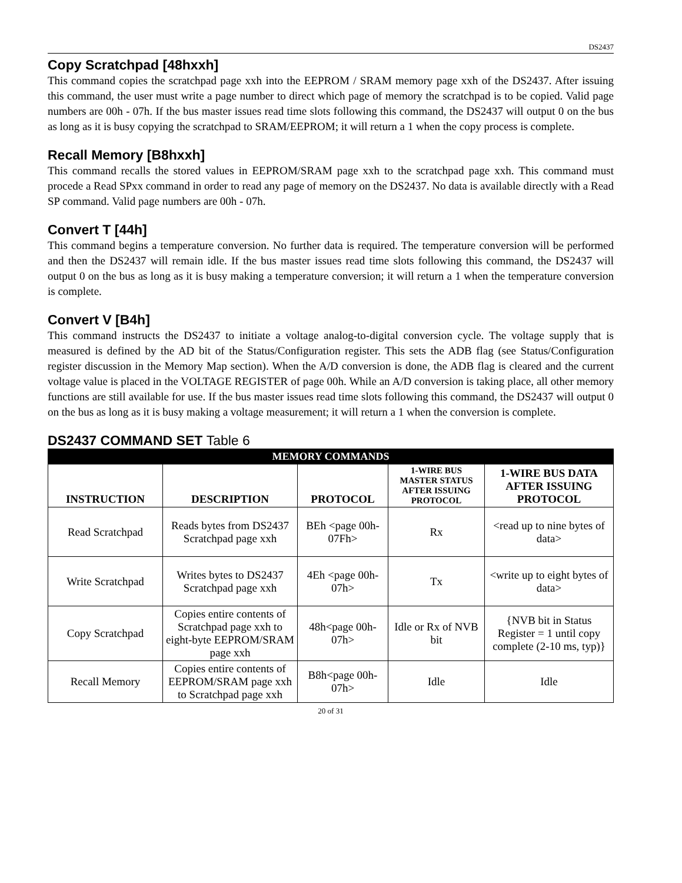DS2437
Copy Scratchpad [48hxxh]
This command copies the scratchpad page xxh into the EEPROM / SRAM memory page xxh of the DS2437. After issuing this command, the user must write a page number to direct which page of memory the scratchpad is to be copied. Valid page numbers are 00h - 07h. If the bus master issues read time slots following this command, the DS2437 will output 0 on the bus as long as it is busy copying the scratchpad to SRAM/EEPROM; it will return a 1 when the copy process is complete.
Recall Memory [B8hxxh]
This command recalls the stored values in EEPROM/SRAM page xxh to the scratchpad page xxh. This command must procede a Read SPxx command in order to read any page of memory on the DS2437. No data is available directly with a Read SP command. Valid page numbers are 00h - 07h.
Convert T [44h]
This command begins a temperature conversion. No further data is required. The temperature conversion will be performed and then the DS2437 will remain idle. If the bus master issues read time slots following this command, the DS2437 will output 0 on the bus as long as it is busy making a temperature conversion; it will return a 1 when the temperature conversion is complete.
Convert V [B4h]
This command instructs the DS2437 to initiate a voltage analog-to-digital conversion cycle. The voltage supply that is measured is defined by the AD bit of the Status/Configuration register. This sets the ADB flag (see Status/Configuration register discussion in the Memory Map section). When the A/D conversion is done, the ADB flag is cleared and the current voltage value is placed in the VOLTAGE REGISTER of page 00h. While an A/D conversion is taking place, all other memory functions are still available for use. If the bus master issues read time slots following this command, the DS2437 will output 0 on the bus as long as it is busy making a voltage measurement; it will return a 1 when the conversion is complete.
DS2437 COMMAND SET Table 6
| MEMORY COMMANDS | | | | |
| INSTRUCTION | DESCRIPTION | PROTOCOL | 1-WIRE BUS MASTER STATUS AFTER ISSUING PROTOCOL | 1-WIRE BUS DATA AFTER ISSUING PROTOCOL |
| Read Scratchpad | Reads bytes from DS2437 Scratchpad page xxh | BEh <page 00h-07Fh> | Rx | <read up to nine bytes of data> |
| Write Scratchpad | Writes bytes to DS2437 Scratchpad page xxh | 4Eh <page 00h-07h> | Tx | <write up to eight bytes of data> |
| Copy Scratchpad | Copies entire contents of Scratchpad page xxh to eight-byte EEPROM/SRAM page xxh | 48h<page 00h-07h> | Idle or Rx of NVB bit | {NVB bit in Status Register = 1 until copy complete (2-10 ms, typ)} |
| Recall Memory | Copies entire contents of EEPROM/SRAM page xxh to Scratchpad page xxh | B8h<page 00h-07h> | Idle | Idle |
20 of 31